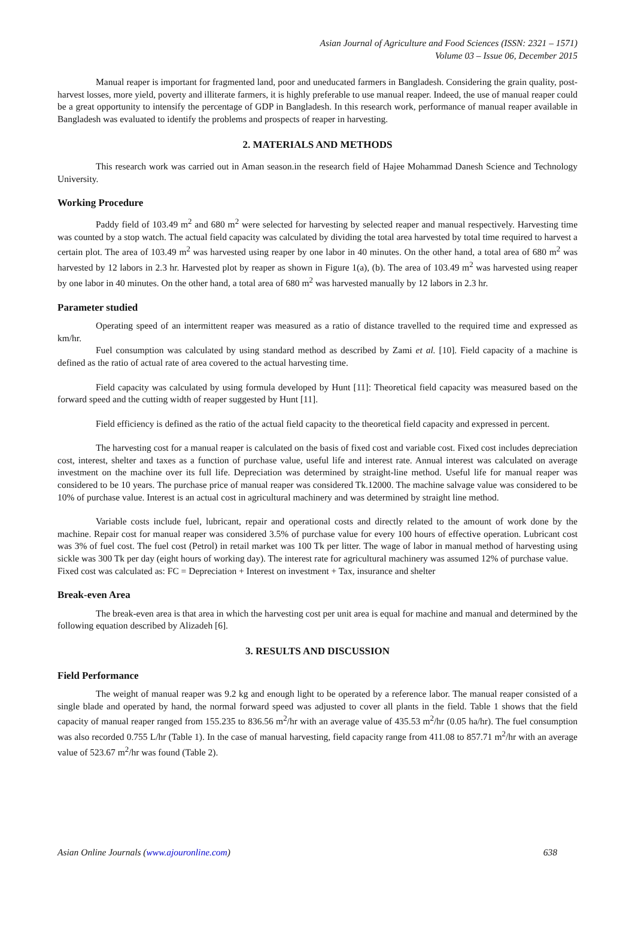Asian Journal of Agriculture and Food Sciences (ISSN: 2321 – 1571)
Volume 03 – Issue 06, December 2015
Manual reaper is important for fragmented land, poor and uneducated farmers in Bangladesh. Considering the grain quality, post-harvest losses, more yield, poverty and illiterate farmers, it is highly preferable to use manual reaper. Indeed, the use of manual reaper could be a great opportunity to intensify the percentage of GDP in Bangladesh. In this research work, performance of manual reaper available in Bangladesh was evaluated to identify the problems and prospects of reaper in harvesting.
2. MATERIALS AND METHODS
This research work was carried out in Aman season.in the research field of Hajee Mohammad Danesh Science and Technology University.
Working Procedure
Paddy field of 103.49 m<sup>2</sup> and 680 m<sup>2</sup> were selected for harvesting by selected reaper and manual respectively. Harvesting time was counted by a stop watch. The actual field capacity was calculated by dividing the total area harvested by total time required to harvest a certain plot. The area of 103.49 m<sup>2</sup> was harvested using reaper by one labor in 40 minutes. On the other hand, a total area of 680 m<sup>2</sup> was harvested by 12 labors in 2.3 hr. Harvested plot by reaper as shown in Figure 1(a), (b). The area of 103.49 m<sup>2</sup> was harvested using reaper by one labor in 40 minutes. On the other hand, a total area of 680 m<sup>2</sup> was harvested manually by 12 labors in 2.3 hr.
Parameter studied
Operating speed of an intermittent reaper was measured as a ratio of distance travelled to the required time and expressed as km/hr.
Fuel consumption was calculated by using standard method as described by Zami et al. [10]. Field capacity of a machine is defined as the ratio of actual rate of area covered to the actual harvesting time.
Field capacity was calculated by using formula developed by Hunt [11]: Theoretical field capacity was measured based on the forward speed and the cutting width of reaper suggested by Hunt [11].
Field efficiency is defined as the ratio of the actual field capacity to the theoretical field capacity and expressed in percent.
The harvesting cost for a manual reaper is calculated on the basis of fixed cost and variable cost. Fixed cost includes depreciation cost, interest, shelter and taxes as a function of purchase value, useful life and interest rate. Annual interest was calculated on average investment on the machine over its full life. Depreciation was determined by straight-line method. Useful life for manual reaper was considered to be 10 years. The purchase price of manual reaper was considered Tk.12000. The machine salvage value was considered to be 10% of purchase value. Interest is an actual cost in agricultural machinery and was determined by straight line method.
Variable costs include fuel, lubricant, repair and operational costs and directly related to the amount of work done by the machine. Repair cost for manual reaper was considered 3.5% of purchase value for every 100 hours of effective operation. Lubricant cost was 3% of fuel cost. The fuel cost (Petrol) in retail market was 100 Tk per litter. The wage of labor in manual method of harvesting using sickle was 300 Tk per day (eight hours of working day). The interest rate for agricultural machinery was assumed 12% of purchase value.
Fixed cost was calculated as: FC = Depreciation + Interest on investment + Tax, insurance and shelter
Break-even Area
The break-even area is that area in which the harvesting cost per unit area is equal for machine and manual and determined by the following equation described by Alizadeh [6].
3. RESULTS AND DISCUSSION
Field Performance
The weight of manual reaper was 9.2 kg and enough light to be operated by a reference labor. The manual reaper consisted of a single blade and operated by hand, the normal forward speed was adjusted to cover all plants in the field. Table 1 shows that the field capacity of manual reaper ranged from 155.235 to 836.56 m<sup>2</sup>/hr with an average value of 435.53 m<sup>2</sup>/hr (0.05 ha/hr). The fuel consumption was also recorded 0.755 L/hr (Table 1). In the case of manual harvesting, field capacity range from 411.08 to 857.71 m<sup>2</sup>/hr with an average value of 523.67 m<sup>2</sup>/hr was found (Table 2).
Asian Online Journals (www.ajouronline.com) 638